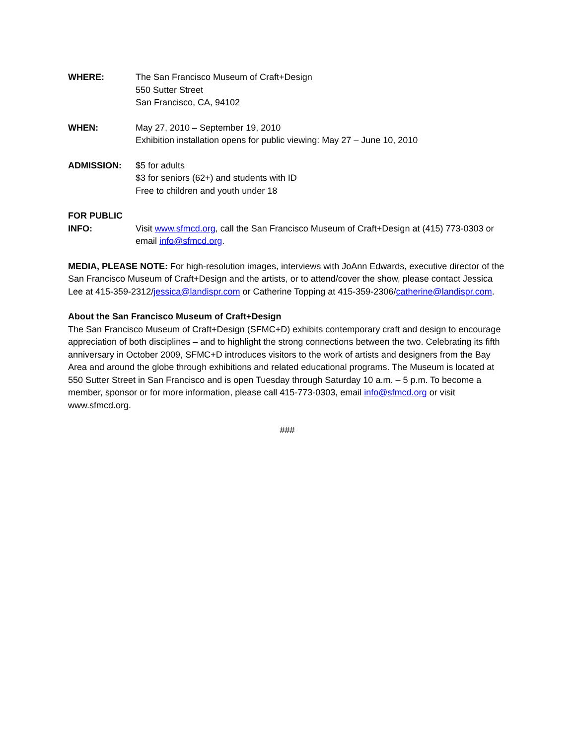WHERE: The San Francisco Museum of Craft+Design
550 Sutter Street
San Francisco, CA, 94102
WHEN: May 27, 2010 – September 19, 2010
Exhibition installation opens for public viewing: May 27 – June 10, 2010
ADMISSION: $5 for adults
$3 for seniors (62+) and students with ID
Free to children and youth under 18
FOR PUBLIC
INFO:
Visit www.sfmcd.org, call the San Francisco Museum of Craft+Design at (415) 773-0303 or email info@sfmcd.org.
MEDIA, PLEASE NOTE: For high-resolution images, interviews with JoAnn Edwards, executive director of the San Francisco Museum of Craft+Design and the artists, or to attend/cover the show, please contact Jessica Lee at 415-359-2312/jessica@landispr.com or Catherine Topping at 415-359-2306/catherine@landispr.com.
About the San Francisco Museum of Craft+Design
The San Francisco Museum of Craft+Design (SFMC+D) exhibits contemporary craft and design to encourage appreciation of both disciplines – and to highlight the strong connections between the two. Celebrating its fifth anniversary in October 2009, SFMC+D introduces visitors to the work of artists and designers from the Bay Area and around the globe through exhibitions and related educational programs. The Museum is located at 550 Sutter Street in San Francisco and is open Tuesday through Saturday 10 a.m. – 5 p.m. To become a member, sponsor or for more information, please call 415-773-0303, email info@sfmcd.org or visit www.sfmcd.org.
###